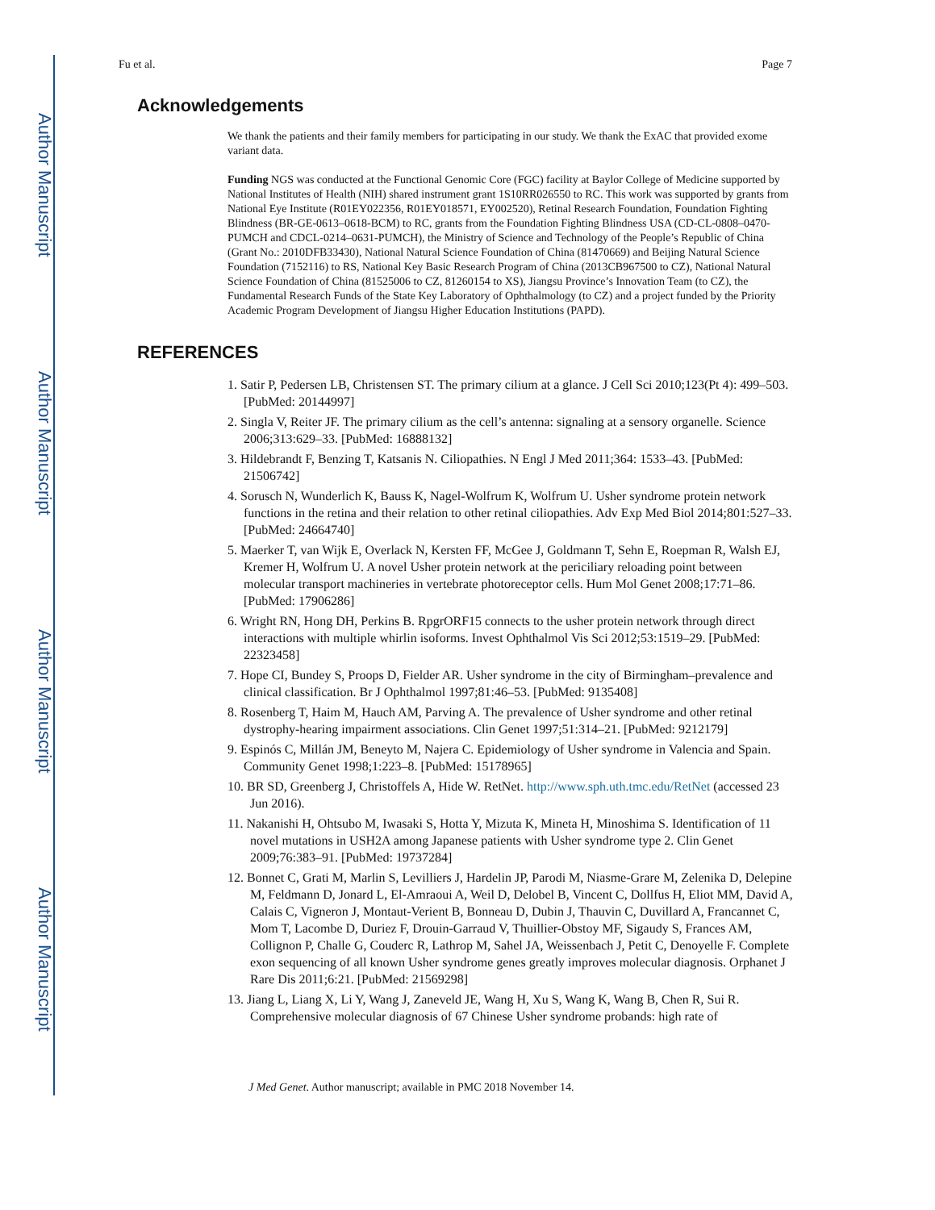Author Manuscript
Author Manuscript
Author Manuscript
Author Manuscript
Fu et al. Page 7
Acknowledgements
We thank the patients and their family members for participating in our study. We thank the ExAC that provided exome variant data.
Funding NGS was conducted at the Functional Genomic Core (FGC) facility at Baylor College of Medicine supported by National Institutes of Health (NIH) shared instrument grant 1S10RR026550 to RC. This work was supported by grants from National Eye Institute (R01EY022356, R01EY018571, EY002520), Retinal Research Foundation, Foundation Fighting Blindness (BR-GE-0613–0618-BCM) to RC, grants from the Foundation Fighting Blindness USA (CD-CL-0808–0470-PUMCH and CDCL-0214–0631-PUMCH), the Ministry of Science and Technology of the People’s Republic of China (Grant No.: 2010DFB33430), National Natural Science Foundation of China (81470669) and Beijing Natural Science Foundation (7152116) to RS, National Key Basic Research Program of China (2013CB967500 to CZ), National Natural Science Foundation of China (81525006 to CZ, 81260154 to XS), Jiangsu Province’s Innovation Team (to CZ), the Fundamental Research Funds of the State Key Laboratory of Ophthalmology (to CZ) and a project funded by the Priority Academic Program Development of Jiangsu Higher Education Institutions (PAPD).
REFERENCES
1. Satir P, Pedersen LB, Christensen ST. The primary cilium at a glance. J Cell Sci 2010;123(Pt 4): 499–503. [PubMed: 20144997]
2. Singla V, Reiter JF. The primary cilium as the cell’s antenna: signaling at a sensory organelle. Science 2006;313:629–33. [PubMed: 16888132]
3. Hildebrandt F, Benzing T, Katsanis N. Ciliopathies. N Engl J Med 2011;364: 1533–43. [PubMed: 21506742]
4. Sorusch N, Wunderlich K, Bauss K, Nagel-Wolfrum K, Wolfrum U. Usher syndrome protein network functions in the retina and their relation to other retinal ciliopathies. Adv Exp Med Biol 2014;801:527–33. [PubMed: 24664740]
5. Maerker T, van Wijk E, Overlack N, Kersten FF, McGee J, Goldmann T, Sehn E, Roepman R, Walsh EJ, Kremer H, Wolfrum U. A novel Usher protein network at the periciliary reloading point between molecular transport machineries in vertebrate photoreceptor cells. Hum Mol Genet 2008;17:71–86. [PubMed: 17906286]
6. Wright RN, Hong DH, Perkins B. RpgrORF15 connects to the usher protein network through direct interactions with multiple whirlin isoforms. Invest Ophthalmol Vis Sci 2012;53:1519–29. [PubMed: 22323458]
7. Hope CI, Bundey S, Proops D, Fielder AR. Usher syndrome in the city of Birmingham–prevalence and clinical classification. Br J Ophthalmol 1997;81:46–53. [PubMed: 9135408]
8. Rosenberg T, Haim M, Hauch AM, Parving A. The prevalence of Usher syndrome and other retinal dystrophy-hearing impairment associations. Clin Genet 1997;51:314–21. [PubMed: 9212179]
9. Espinós C, Millán JM, Beneyto M, Najera C. Epidemiology of Usher syndrome in Valencia and Spain. Community Genet 1998;1:223–8. [PubMed: 15178965]
10. BR SD, Greenberg J, Christoffels A, Hide W. RetNet. http://www.sph.uth.tmc.edu/RetNet (accessed 23 Jun 2016).
11. Nakanishi H, Ohtsubo M, Iwasaki S, Hotta Y, Mizuta K, Mineta H, Minoshima S. Identification of 11 novel mutations in USH2A among Japanese patients with Usher syndrome type 2. Clin Genet 2009;76:383–91. [PubMed: 19737284]
12. Bonnet C, Grati M, Marlin S, Levilliers J, Hardelin JP, Parodi M, Niasme-Grare M, Zelenika D, Delepine M, Feldmann D, Jonard L, El-Amraoui A, Weil D, Delobel B, Vincent C, Dollfus H, Eliot MM, David A, Calais C, Vigneron J, Montaut-Verient B, Bonneau D, Dubin J, Thauvin C, Duvillard A, Francannet C, Mom T, Lacombe D, Duriez F, Drouin-Garraud V, Thuillier-Obstoy MF, Sigaudy S, Frances AM, Collignon P, Challe G, Couderc R, Lathrop M, Sahel JA, Weissenbach J, Petit C, Denoyelle F. Complete exon sequencing of all known Usher syndrome genes greatly improves molecular diagnosis. Orphanet J Rare Dis 2011;6:21. [PubMed: 21569298]
13. Jiang L, Liang X, Li Y, Wang J, Zaneveld JE, Wang H, Xu S, Wang K, Wang B, Chen R, Sui R. Comprehensive molecular diagnosis of 67 Chinese Usher syndrome probands: high rate of
J Med Genet. Author manuscript; available in PMC 2018 November 14.